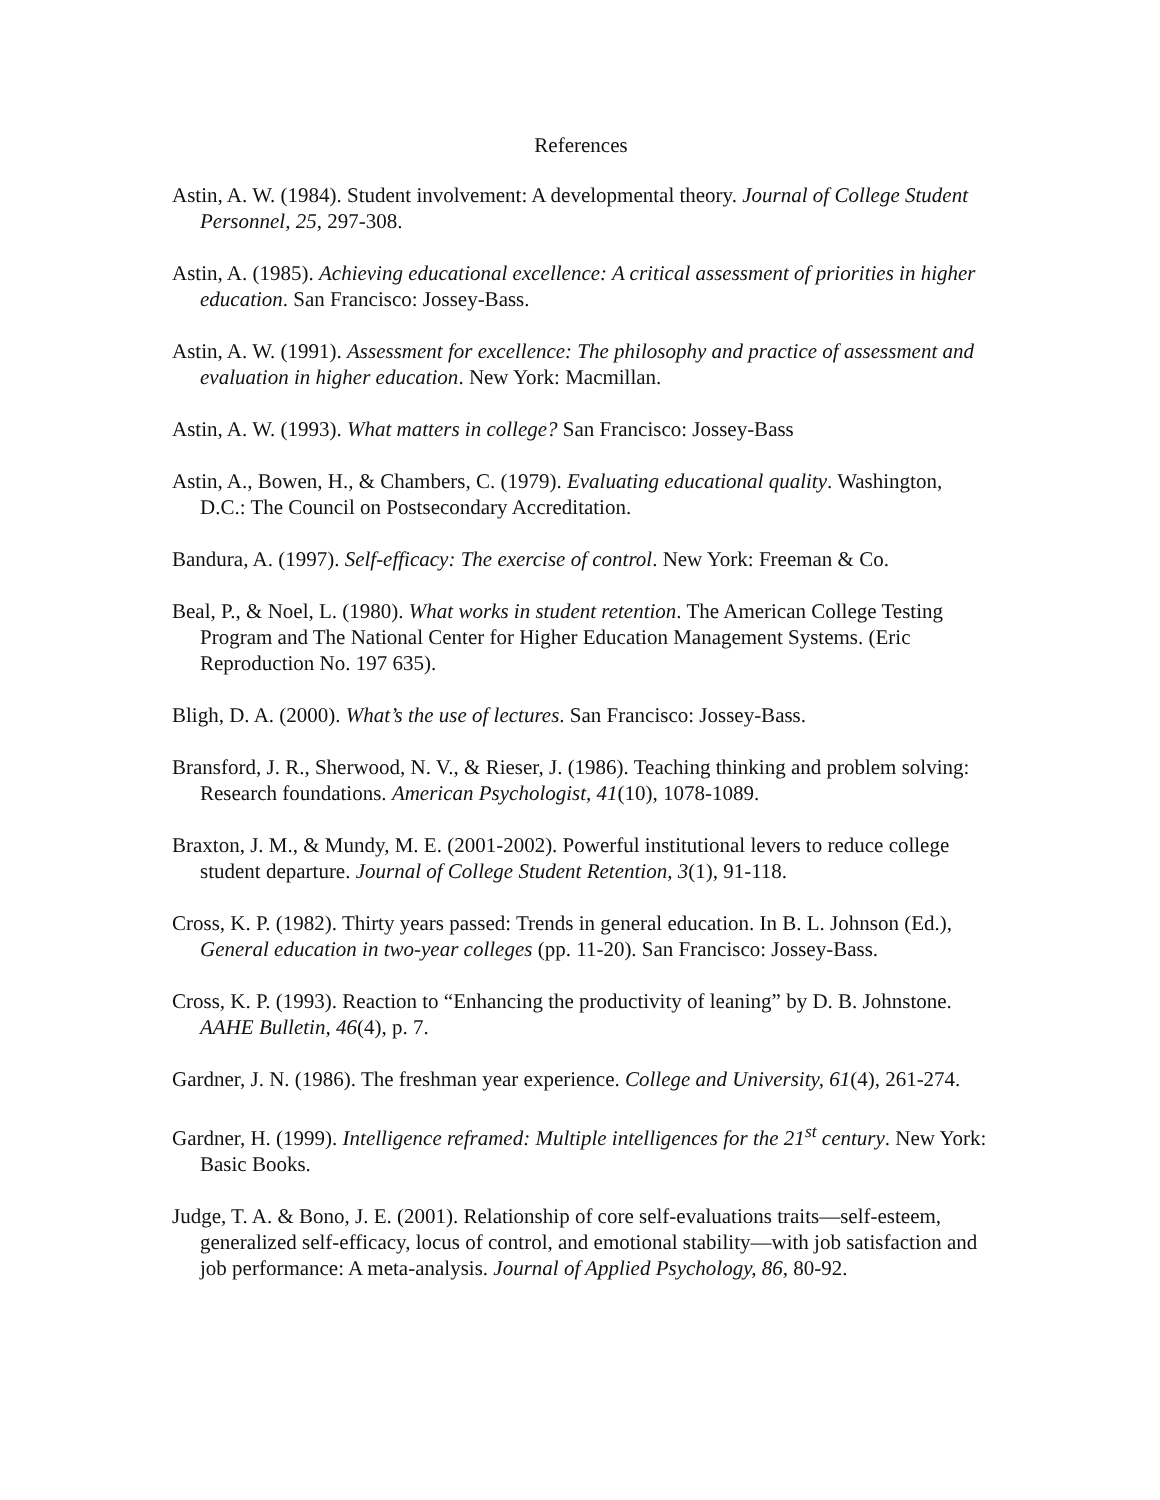References
Astin, A. W. (1984). Student involvement: A developmental theory. Journal of College Student Personnel, 25, 297-308.
Astin, A. (1985). Achieving educational excellence: A critical assessment of priorities in higher education. San Francisco: Jossey-Bass.
Astin, A. W. (1991). Assessment for excellence: The philosophy and practice of assessment and evaluation in higher education. New York: Macmillan.
Astin, A. W. (1993). What matters in college? San Francisco: Jossey-Bass
Astin, A., Bowen, H., & Chambers, C. (1979). Evaluating educational quality. Washington, D.C.: The Council on Postsecondary Accreditation.
Bandura, A. (1997). Self-efficacy: The exercise of control. New York: Freeman & Co.
Beal, P., & Noel, L. (1980). What works in student retention. The American College Testing Program and The National Center for Higher Education Management Systems. (Eric Reproduction No. 197 635).
Bligh, D. A. (2000). What’s the use of lectures. San Francisco: Jossey-Bass.
Bransford, J. R., Sherwood, N. V., & Rieser, J. (1986). Teaching thinking and problem solving: Research foundations. American Psychologist, 41(10), 1078-1089.
Braxton, J. M., & Mundy, M. E. (2001-2002). Powerful institutional levers to reduce college student departure. Journal of College Student Retention, 3(1), 91-118.
Cross, K. P. (1982). Thirty years passed: Trends in general education. In B. L. Johnson (Ed.), General education in two-year colleges (pp. 11-20). San Francisco: Jossey-Bass.
Cross, K. P. (1993). Reaction to “Enhancing the productivity of leaning” by D. B. Johnstone. AAHE Bulletin, 46(4), p. 7.
Gardner, J. N. (1986). The freshman year experience. College and University, 61(4), 261-274.
Gardner, H. (1999). Intelligence reframed: Multiple intelligences for the 21<sup>st</sup> century. New York: Basic Books.
Judge, T. A. & Bono, J. E. (2001). Relationship of core self-evaluations traits—self-esteem, generalized self-efficacy, locus of control, and emotional stability—with job satisfaction and job performance: A meta-analysis. Journal of Applied Psychology, 86, 80-92.